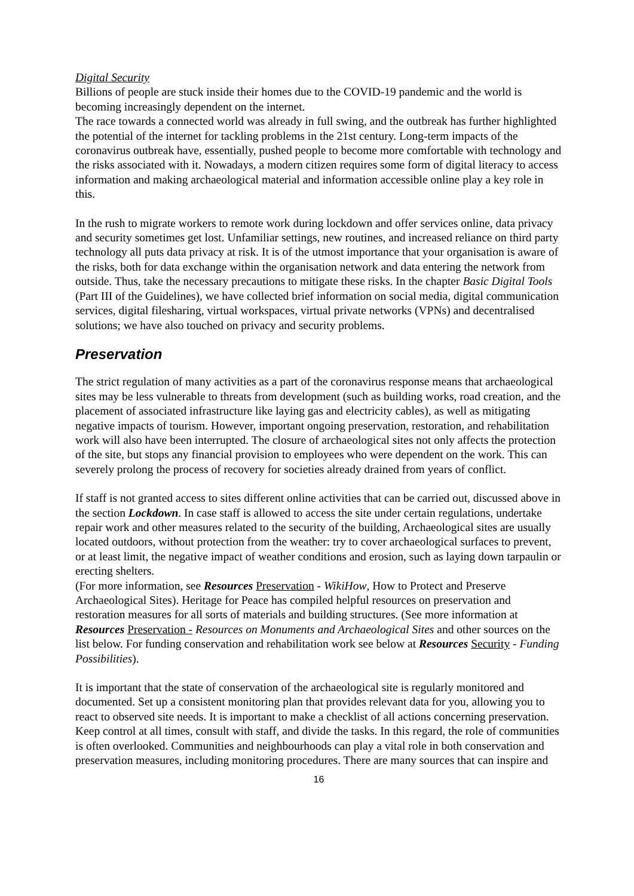Digital Security
Billions of people are stuck inside their homes due to the COVID-19 pandemic and the world is becoming increasingly dependent on the internet.
The race towards a connected world was already in full swing, and the outbreak has further highlighted the potential of the internet for tackling problems in the 21st century. Long-term impacts of the coronavirus outbreak have, essentially, pushed people to become more comfortable with technology and the risks associated with it. Nowadays, a modern citizen requires some form of digital literacy to access information and making archaeological material and information accessible online play a key role in this.
In the rush to migrate workers to remote work during lockdown and offer services online, data privacy and security sometimes get lost. Unfamiliar settings, new routines, and increased reliance on third party technology all puts data privacy at risk. It is of the utmost importance that your organisation is aware of the risks, both for data exchange within the organisation network and data entering the network from outside. Thus, take the necessary precautions to mitigate these risks. In the chapter Basic Digital Tools (Part III of the Guidelines), we have collected brief information on social media, digital communication services, digital filesharing, virtual workspaces, virtual private networks (VPNs) and decentralised solutions; we have also touched on privacy and security problems.
Preservation
The strict regulation of many activities as a part of the coronavirus response means that archaeological sites may be less vulnerable to threats from development (such as building works, road creation, and the placement of associated infrastructure like laying gas and electricity cables), as well as mitigating negative impacts of tourism. However, important ongoing preservation, restoration, and rehabilitation work will also have been interrupted. The closure of archaeological sites not only affects the protection of the site, but stops any financial provision to employees who were dependent on the work. This can severely prolong the process of recovery for societies already drained from years of conflict.
If staff is not granted access to sites different online activities that can be carried out, discussed above in the section Lockdown. In case staff is allowed to access the site under certain regulations, undertake repair work and other measures related to the security of the building, Archaeological sites are usually located outdoors, without protection from the weather: try to cover archaeological surfaces to prevent, or at least limit, the negative impact of weather conditions and erosion, such as laying down tarpaulin or erecting shelters.
(For more information, see Resources Preservation - WikiHow, How to Protect and Preserve Archaeological Sites). Heritage for Peace has compiled helpful resources on preservation and restoration measures for all sorts of materials and building structures. (See more information at Resources Preservation - Resources on Monuments and Archaeological Sites and other sources on the list below. For funding conservation and rehabilitation work see below at Resources Security - Funding Possibilities).
It is important that the state of conservation of the archaeological site is regularly monitored and documented. Set up a consistent monitoring plan that provides relevant data for you, allowing you to react to observed site needs. It is important to make a checklist of all actions concerning preservation. Keep control at all times, consult with staff, and divide the tasks. In this regard, the role of communities is often overlooked. Communities and neighbourhoods can play a vital role in both conservation and preservation measures, including monitoring procedures. There are many sources that can inspire and
16